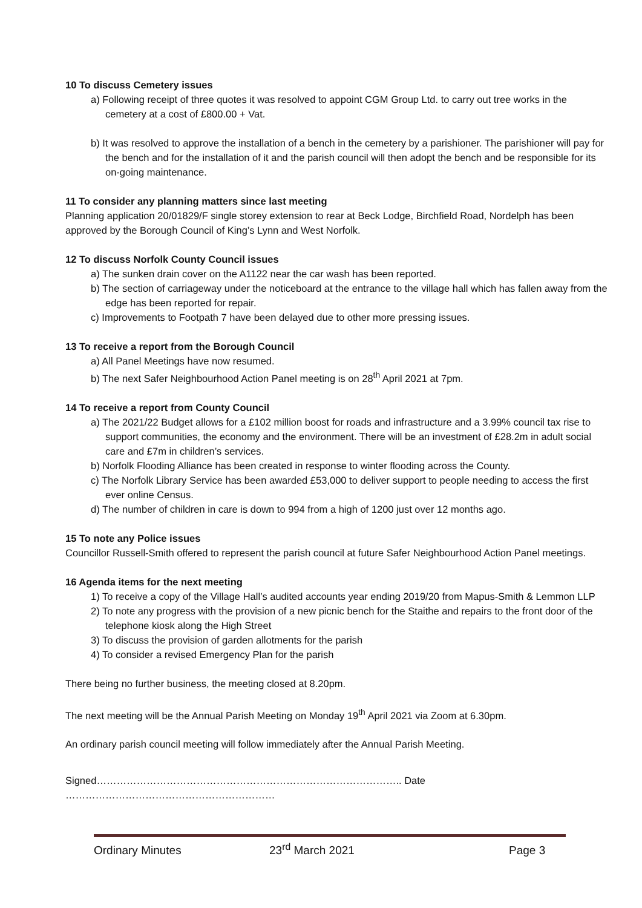10 To discuss Cemetery issues
a) Following receipt of three quotes it was resolved to appoint CGM Group Ltd. to carry out tree works in the cemetery at a cost of £800.00 + Vat.
b) It was resolved to approve the installation of a bench in the cemetery by a parishioner. The parishioner will pay for the bench and for the installation of it and the parish council will then adopt the bench and be responsible for its on-going maintenance.
11 To consider any planning matters since last meeting
Planning application 20/01829/F single storey extension to rear at Beck Lodge, Birchfield Road, Nordelph has been approved by the Borough Council of King’s Lynn and West Norfolk.
12 To discuss Norfolk County Council issues
a) The sunken drain cover on the A1122 near the car wash has been reported.
b) The section of carriageway under the noticeboard at the entrance to the village hall which has fallen away from the edge has been reported for repair.
c) Improvements to Footpath 7 have been delayed due to other more pressing issues.
13 To receive a report from the Borough Council
a) All Panel Meetings have now resumed.
b) The next Safer Neighbourhood Action Panel meeting is on 28<sup>th</sup> April 2021 at 7pm.
14 To receive a report from County Council
a) The 2021/22 Budget allows for a £102 million boost for roads and infrastructure and a 3.99% council tax rise to support communities, the economy and the environment. There will be an investment of £28.2m in adult social care and £7m in children’s services.
b) Norfolk Flooding Alliance has been created in response to winter flooding across the County.
c) The Norfolk Library Service has been awarded £53,000 to deliver support to people needing to access the first ever online Census.
d) The number of children in care is down to 994 from a high of 1200 just over 12 months ago.
15 To note any Police issues
Councillor Russell-Smith offered to represent the parish council at future Safer Neighbourhood Action Panel meetings.
16 Agenda items for the next meeting
1) To receive a copy of the Village Hall’s audited accounts year ending 2019/20 from Mapus-Smith & Lemmon LLP
2) To note any progress with the provision of a new picnic bench for the Staithe and repairs to the front door of the telephone kiosk along the High Street
3) To discuss the provision of garden allotments for the parish
4) To consider a revised Emergency Plan for the parish
There being no further business, the meeting closed at 8.20pm.
The next meeting will be the Annual Parish Meeting on Monday 19<sup>th</sup> April 2021 via Zoom at 6.30pm.
An ordinary parish council meeting will follow immediately after the Annual Parish Meeting.
Signed……………………………………………………………………………….. Date ………………………………………………………
Ordinary Minutes 23<sup>rd</sup> March 2021 Page 3